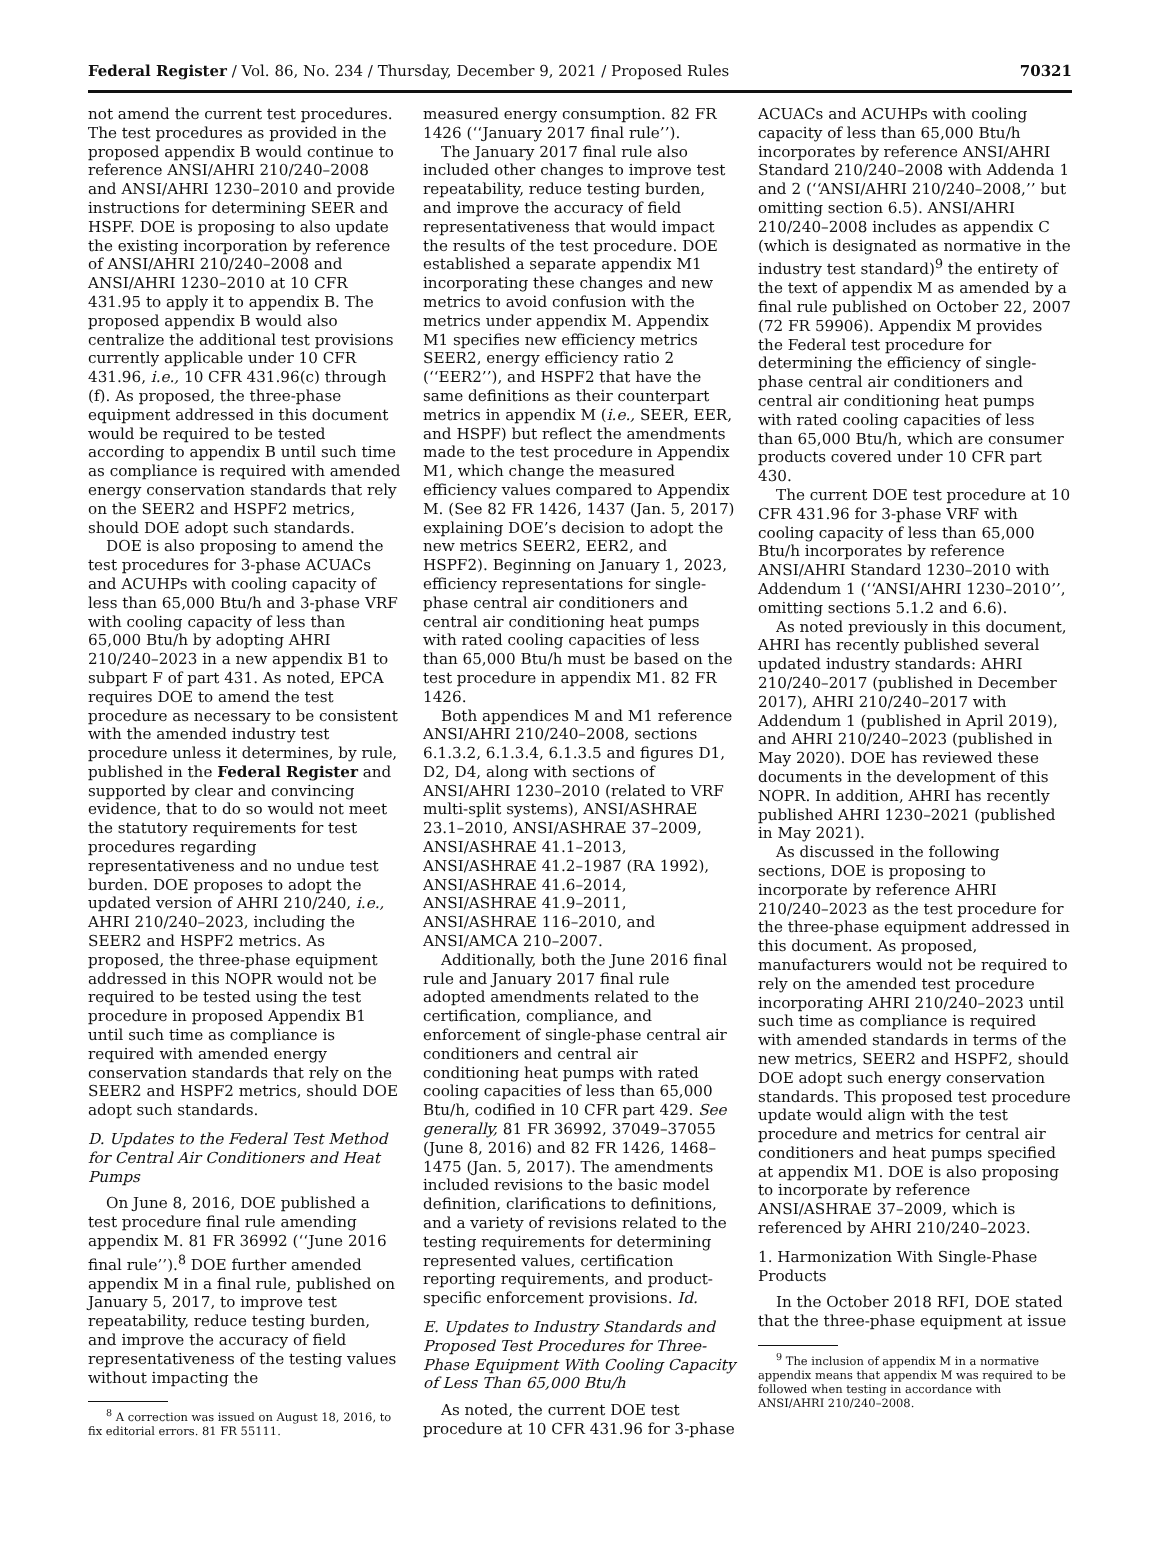Federal Register / Vol. 86, No. 234 / Thursday, December 9, 2021 / Proposed Rules 70321
not amend the current test procedures. The test procedures as provided in the proposed appendix B would continue to reference ANSI/AHRI 210/240–2008 and ANSI/AHRI 1230–2010 and provide instructions for determining SEER and HSPF. DOE is proposing to also update the existing incorporation by reference of ANSI/AHRI 210/240–2008 and ANSI/AHRI 1230–2010 at 10 CFR 431.95 to apply it to appendix B. The proposed appendix B would also centralize the additional test provisions currently applicable under 10 CFR 431.96, i.e., 10 CFR 431.96(c) through (f). As proposed, the three-phase equipment addressed in this document would be required to be tested according to appendix B until such time as compliance is required with amended energy conservation standards that rely on the SEER2 and HSPF2 metrics, should DOE adopt such standards.
DOE is also proposing to amend the test procedures for 3-phase ACUACs and ACUHPs with cooling capacity of less than 65,000 Btu/h and 3-phase VRF with cooling capacity of less than 65,000 Btu/h by adopting AHRI 210/240–2023 in a new appendix B1 to subpart F of part 431. As noted, EPCA requires DOE to amend the test procedure as necessary to be consistent with the amended industry test procedure unless it determines, by rule, published in the Federal Register and supported by clear and convincing evidence, that to do so would not meet the statutory requirements for test procedures regarding representativeness and no undue test burden. DOE proposes to adopt the updated version of AHRI 210/240, i.e., AHRI 210/240–2023, including the SEER2 and HSPF2 metrics. As proposed, the three-phase equipment addressed in this NOPR would not be required to be tested using the test procedure in proposed Appendix B1 until such time as compliance is required with amended energy conservation standards that rely on the SEER2 and HSPF2 metrics, should DOE adopt such standards.
D. Updates to the Federal Test Method for Central Air Conditioners and Heat Pumps
On June 8, 2016, DOE published a test procedure final rule amending appendix M. 81 FR 36992 (‘‘June 2016 final rule’’).<sup>8</sup> DOE further amended appendix M in a final rule, published on January 5, 2017, to improve test repeatability, reduce testing burden, and improve the accuracy of field representativeness of the testing values without impacting the
<sup>8</sup> A correction was issued on August 18, 2016, to fix editorial errors. 81 FR 55111.
measured energy consumption. 82 FR 1426 (‘‘January 2017 final rule’’).
The January 2017 final rule also included other changes to improve test repeatability, reduce testing burden, and improve the accuracy of field representativeness that would impact the results of the test procedure. DOE established a separate appendix M1 incorporating these changes and new metrics to avoid confusion with the metrics under appendix M. Appendix M1 specifies new efficiency metrics SEER2, energy efficiency ratio 2 (‘‘EER2’’), and HSPF2 that have the same definitions as their counterpart metrics in appendix M (i.e., SEER, EER, and HSPF) but reflect the amendments made to the test procedure in Appendix M1, which change the measured efficiency values compared to Appendix M. (See 82 FR 1426, 1437 (Jan. 5, 2017) explaining DOE’s decision to adopt the new metrics SEER2, EER2, and HSPF2). Beginning on January 1, 2023, efficiency representations for single-phase central air conditioners and central air conditioning heat pumps with rated cooling capacities of less than 65,000 Btu/h must be based on the test procedure in appendix M1. 82 FR 1426.
Both appendices M and M1 reference ANSI/AHRI 210/240–2008, sections 6.1.3.2, 6.1.3.4, 6.1.3.5 and figures D1, D2, D4, along with sections of ANSI/AHRI 1230–2010 (related to VRF multi-split systems), ANSI/ASHRAE 23.1–2010, ANSI/ASHRAE 37–2009, ANSI/ASHRAE 41.1–2013, ANSI/ASHRAE 41.2–1987 (RA 1992), ANSI/ASHRAE 41.6–2014, ANSI/ASHRAE 41.9–2011, ANSI/ASHRAE 116–2010, and ANSI/AMCA 210–2007.
Additionally, both the June 2016 final rule and January 2017 final rule adopted amendments related to the certification, compliance, and enforcement of single-phase central air conditioners and central air conditioning heat pumps with rated cooling capacities of less than 65,000 Btu/h, codified in 10 CFR part 429. See generally, 81 FR 36992, 37049–37055 (June 8, 2016) and 82 FR 1426, 1468–1475 (Jan. 5, 2017). The amendments included revisions to the basic model definition, clarifications to definitions, and a variety of revisions related to the testing requirements for determining represented values, certification reporting requirements, and product-specific enforcement provisions. Id.
E. Updates to Industry Standards and Proposed Test Procedures for Three-Phase Equipment With Cooling Capacity of Less Than 65,000 Btu/h
As noted, the current DOE test procedure at 10 CFR 431.96 for 3-phase
ACUACs and ACUHPs with cooling capacity of less than 65,000 Btu/h incorporates by reference ANSI/AHRI Standard 210/240–2008 with Addenda 1 and 2 (‘‘ANSI/AHRI 210/240–2008,’’ but omitting section 6.5). ANSI/AHRI 210/240–2008 includes as appendix C (which is designated as normative in the industry test standard)<sup>9</sup> the entirety of the text of appendix M as amended by a final rule published on October 22, 2007 (72 FR 59906). Appendix M provides the Federal test procedure for determining the efficiency of single-phase central air conditioners and central air conditioning heat pumps with rated cooling capacities of less than 65,000 Btu/h, which are consumer products covered under 10 CFR part 430.
The current DOE test procedure at 10 CFR 431.96 for 3-phase VRF with cooling capacity of less than 65,000 Btu/h incorporates by reference ANSI/AHRI Standard 1230–2010 with Addendum 1 (‘‘ANSI/AHRI 1230–2010’’, omitting sections 5.1.2 and 6.6).
As noted previously in this document, AHRI has recently published several updated industry standards: AHRI 210/240–2017 (published in December 2017), AHRI 210/240–2017 with Addendum 1 (published in April 2019), and AHRI 210/240–2023 (published in May 2020). DOE has reviewed these documents in the development of this NOPR. In addition, AHRI has recently published AHRI 1230–2021 (published in May 2021).
As discussed in the following sections, DOE is proposing to incorporate by reference AHRI 210/240–2023 as the test procedure for the three-phase equipment addressed in this document. As proposed, manufacturers would not be required to rely on the amended test procedure incorporating AHRI 210/240–2023 until such time as compliance is required with amended standards in terms of the new metrics, SEER2 and HSPF2, should DOE adopt such energy conservation standards. This proposed test procedure update would align with the test procedure and metrics for central air conditioners and heat pumps specified at appendix M1. DOE is also proposing to incorporate by reference ANSI/ASHRAE 37–2009, which is referenced by AHRI 210/240–2023.
1. Harmonization With Single-Phase Products
In the October 2018 RFI, DOE stated that the three-phase equipment at issue
<sup>9</sup> The inclusion of appendix M in a normative appendix means that appendix M was required to be followed when testing in accordance with ANSI/AHRI 210/240–2008.